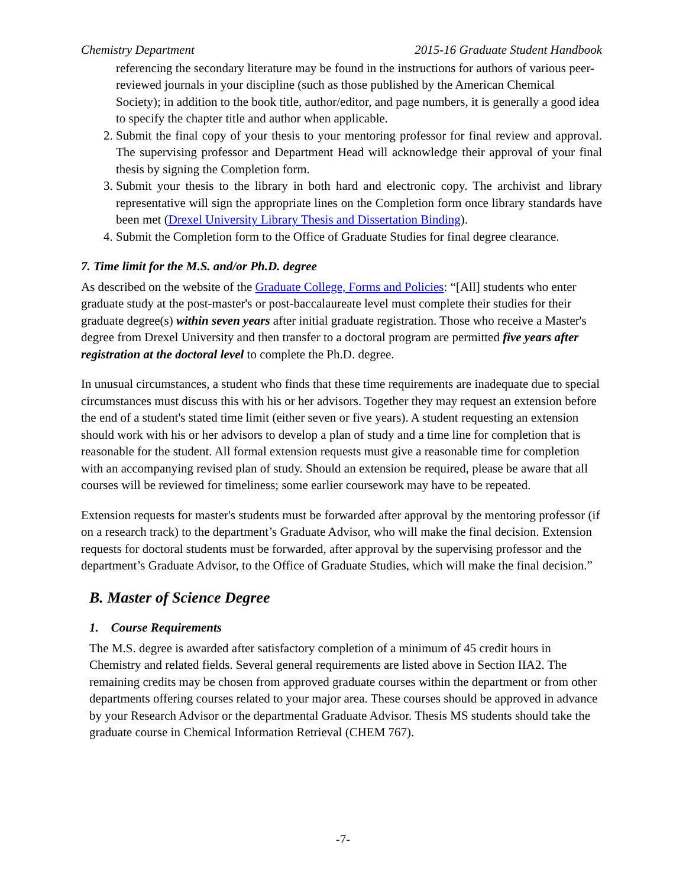Chemistry Department 2015-16 Graduate Student Handbook
referencing the secondary literature may be found in the instructions for authors of various peer-reviewed journals in your discipline (such as those published by the American Chemical Society); in addition to the book title, author/editor, and page numbers, it is generally a good idea to specify the chapter title and author when applicable.
2. Submit the final copy of your thesis to your mentoring professor for final review and approval. The supervising professor and Department Head will acknowledge their approval of your final thesis by signing the Completion form.
3. Submit your thesis to the library in both hard and electronic copy. The archivist and library representative will sign the appropriate lines on the Completion form once library standards have been met (Drexel University Library Thesis and Dissertation Binding).
4. Submit the Completion form to the Office of Graduate Studies for final degree clearance.
7. Time limit for the M.S. and/or Ph.D. degree
As described on the website of the Graduate College, Forms and Policies: “[All] students who enter graduate study at the post-master's or post-baccalaureate level must complete their studies for their graduate degree(s) within seven years after initial graduate registration. Those who receive a Master's degree from Drexel University and then transfer to a doctoral program are permitted five years after registration at the doctoral level to complete the Ph.D. degree.
In unusual circumstances, a student who finds that these time requirements are inadequate due to special circumstances must discuss this with his or her advisors. Together they may request an extension before the end of a student's stated time limit (either seven or five years). A student requesting an extension should work with his or her advisors to develop a plan of study and a time line for completion that is reasonable for the student. All formal extension requests must give a reasonable time for completion with an accompanying revised plan of study. Should an extension be required, please be aware that all courses will be reviewed for timeliness; some earlier coursework may have to be repeated.
Extension requests for master's students must be forwarded after approval by the mentoring professor (if on a research track) to the department’s Graduate Advisor, who will make the final decision. Extension requests for doctoral students must be forwarded, after approval by the supervising professor and the department’s Graduate Advisor, to the Office of Graduate Studies, which will make the final decision.”
B. Master of Science Degree
1. Course Requirements
The M.S. degree is awarded after satisfactory completion of a minimum of 45 credit hours in Chemistry and related fields. Several general requirements are listed above in Section IIA2. The remaining credits may be chosen from approved graduate courses within the department or from other departments offering courses related to your major area. These courses should be approved in advance by your Research Advisor or the departmental Graduate Advisor. Thesis MS students should take the graduate course in Chemical Information Retrieval (CHEM 767).
-7-